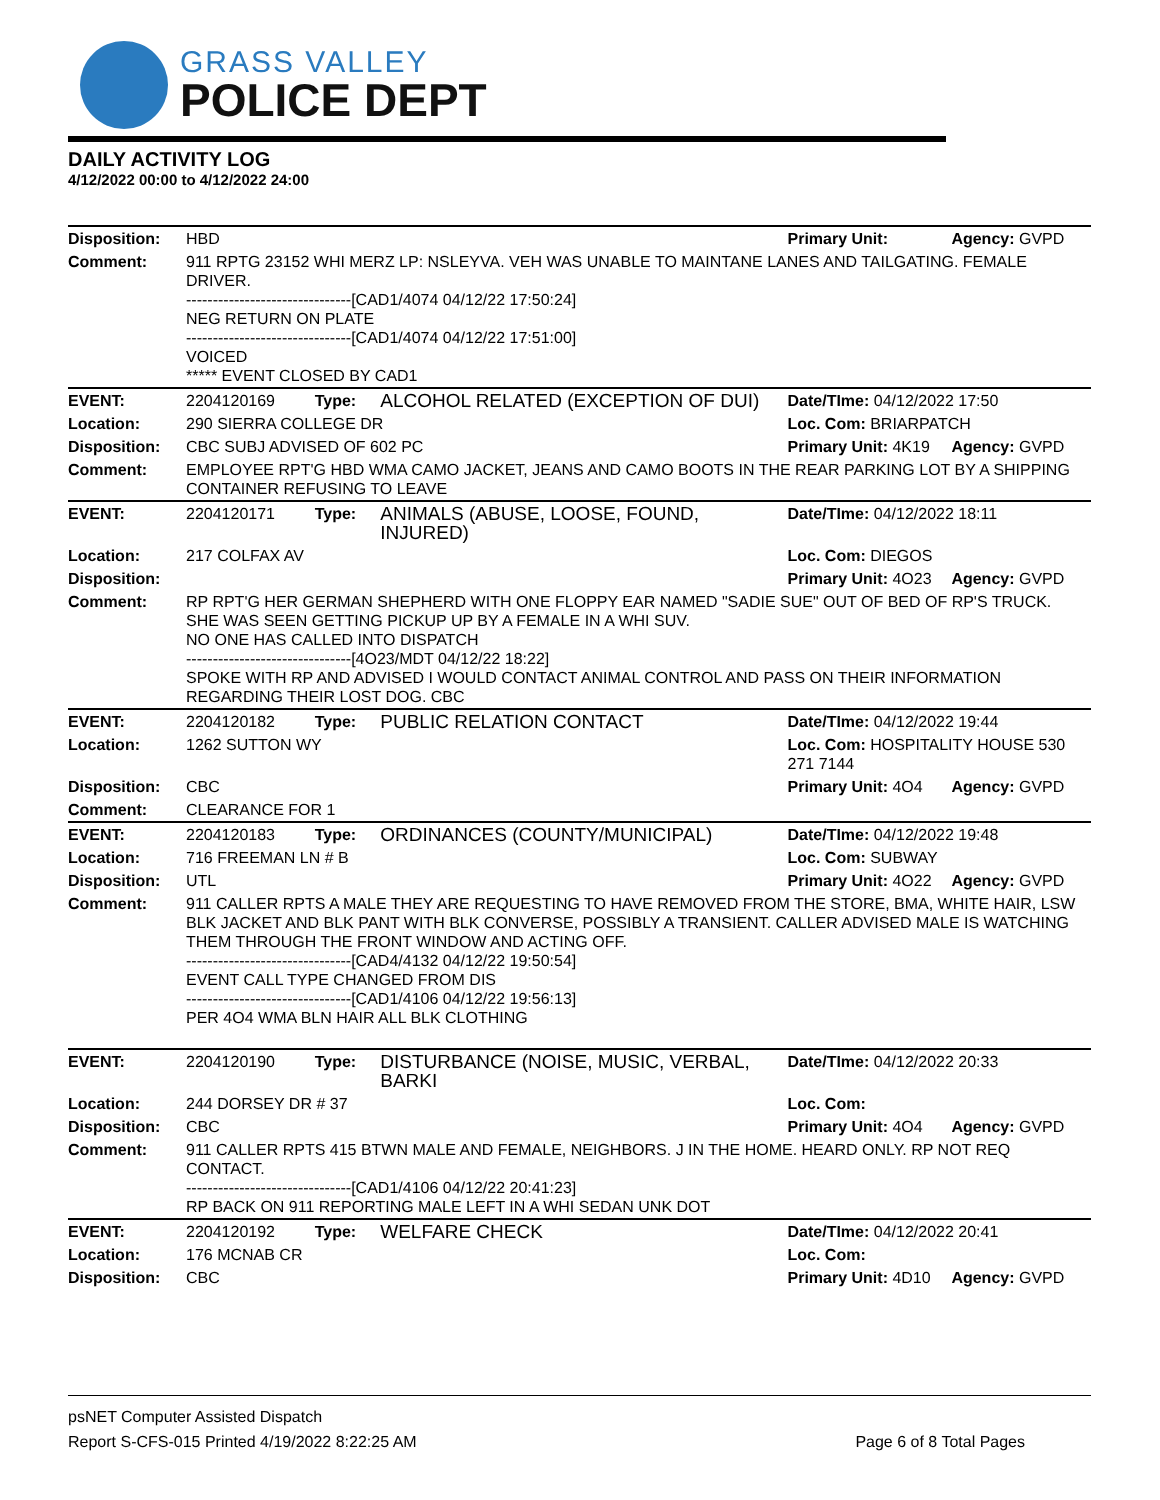GRASS VALLEY
POLICE DEPT
DAILY ACTIVITY LOG
4/12/2022 00:00 to 4/12/2022 24:00
| Disposition: | HBD | | | Primary Unit: | Agency: GVPD |
| Comment: | 911 RPTG 23152 WHI MERZ LP: NSLEYVA. VEH WAS UNABLE TO MAINTANE LANES AND TAILGATING. FEMALE DRIVER. -------------------------------[CAD1/4074 04/12/22 17:50:24] NEG RETURN ON PLATE -------------------------------[CAD1/4074 04/12/22 17:51:00] VOICED ***** EVENT CLOSED BY CAD1 | | | | |
| EVENT: | 2204120169 | Type: | ALCOHOL RELATED (EXCEPTION OF DUI) | Date/TIme: 04/12/2022 17:50 | |
| Location: | 290 SIERRA COLLEGE DR | | | Loc. Com: BRIARPATCH | |
| Disposition: | CBC SUBJ ADVISED OF 602 PC | | | Primary Unit: 4K19 | Agency: GVPD |
| Comment: | EMPLOYEE RPT'G HBD WMA CAMO JACKET, JEANS AND CAMO BOOTS IN THE REAR PARKING LOT BY A SHIPPING CONTAINER REFUSING TO LEAVE | | | | |
| EVENT: | 2204120171 | Type: | ANIMALS (ABUSE, LOOSE, FOUND, INJURED) | Date/TIme: 04/12/2022 18:11 | |
| Location: | 217 COLFAX AV | | | Loc. Com: DIEGOS | |
| Disposition: | | | | Primary Unit: 4O23 | Agency: GVPD |
| Comment: | RP RPT'G HER GERMAN SHEPHERD WITH ONE FLOPPY EAR NAMED "SADIE SUE" OUT OF BED OF RP'S TRUCK. SHE WAS SEEN GETTING PICKUP UP BY A FEMALE IN A WHI SUV. NO ONE HAS CALLED INTO DISPATCH -------------------------------[4O23/MDT 04/12/22 18:22] SPOKE WITH RP AND ADVISED I WOULD CONTACT ANIMAL CONTROL AND PASS ON THEIR INFORMATION REGARDING THEIR LOST DOG. CBC | | | | |
| EVENT: | 2204120182 | Type: | PUBLIC RELATION CONTACT | Date/TIme: 04/12/2022 19:44 | |
| Location: | 1262 SUTTON WY | | | Loc. Com: HOSPITALITY HOUSE 530 271 7144 | |
| Disposition: | CBC | | | Primary Unit: 4O4 | Agency: GVPD |
| Comment: | CLEARANCE FOR 1 | | | | |
| EVENT: | 2204120183 | Type: | ORDINANCES (COUNTY/MUNICIPAL) | Date/TIme: 04/12/2022 19:48 | |
| Location: | 716 FREEMAN LN # B | | | Loc. Com: SUBWAY | |
| Disposition: | UTL | | | Primary Unit: 4O22 | Agency: GVPD |
| Comment: | 911 CALLER RPTS A MALE THEY ARE REQUESTING TO HAVE REMOVED FROM THE STORE, BMA, WHITE HAIR, LSW BLK JACKET AND BLK PANT WITH BLK CONVERSE, POSSIBLY A TRANSIENT. CALLER ADVISED MALE IS WATCHING THEM THROUGH THE FRONT WINDOW AND ACTING OFF. -------------------------------[CAD4/4132 04/12/22 19:50:54] EVENT CALL TYPE CHANGED FROM DIS -------------------------------[CAD1/4106 04/12/22 19:56:13] PER 4O4 WMA BLN HAIR ALL BLK CLOTHING | | | | |
| EVENT: | 2204120190 | Type: | DISTURBANCE (NOISE, MUSIC, VERBAL, BARKI | Date/TIme: 04/12/2022 20:33 | |
| Location: | 244 DORSEY DR # 37 | | | Loc. Com: | |
| Disposition: | CBC | | | Primary Unit: 4O4 | Agency: GVPD |
| Comment: | 911 CALLER RPTS 415 BTWN MALE AND FEMALE, NEIGHBORS. J IN THE HOME. HEARD ONLY. RP NOT REQ CONTACT. -------------------------------[CAD1/4106 04/12/22 20:41:23] RP BACK ON 911 REPORTING MALE LEFT IN A WHI SEDAN UNK DOT | | | | |
| EVENT: | 2204120192 | Type: | WELFARE CHECK | Date/TIme: 04/12/2022 20:41 | |
| Location: | 176 MCNAB CR | | | Loc. Com: | |
| Disposition: | CBC | | | Primary Unit: 4D10 | Agency: GVPD |
psNET Computer Assisted Dispatch
Report S-CFS-015 Printed 4/19/2022 8:22:25 AM Page 6 of 8 Total Pages